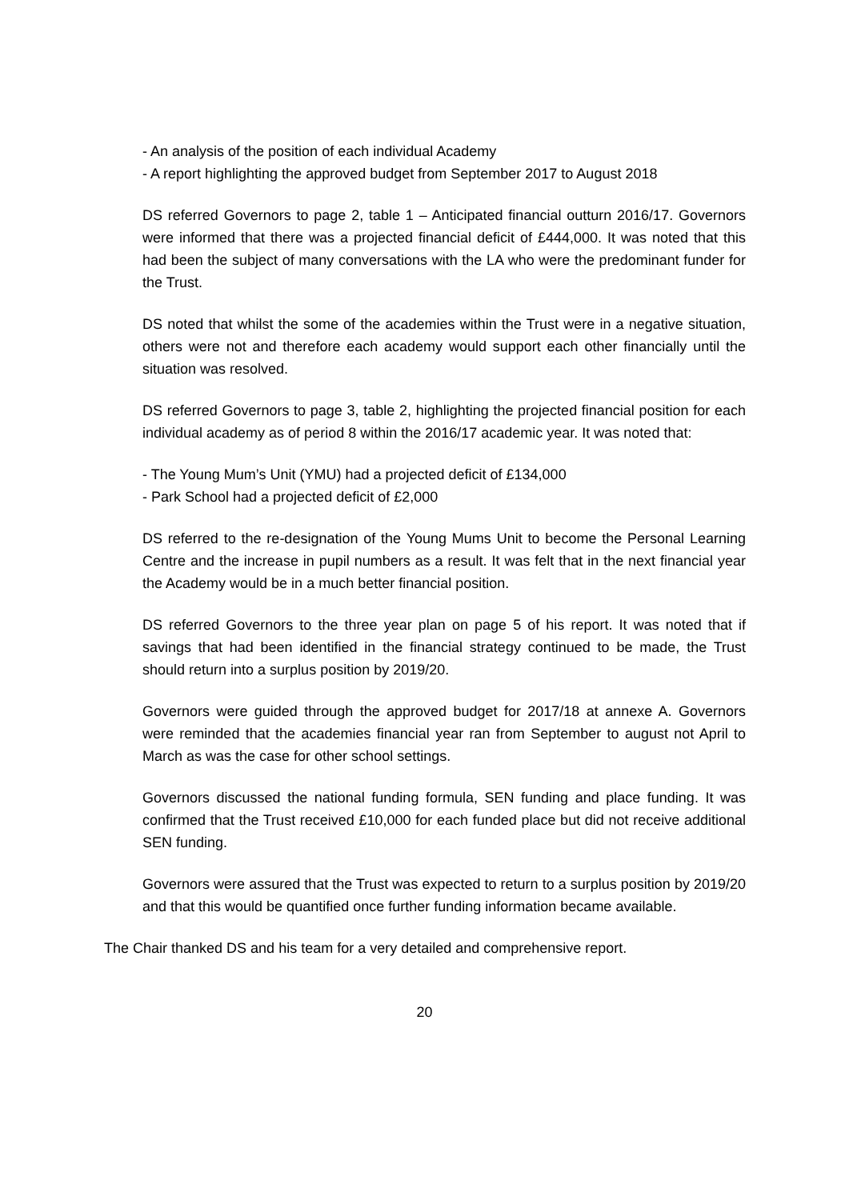- An analysis of the position of each individual Academy
- A report highlighting the approved budget from September 2017 to August 2018
DS referred Governors to page 2, table 1 – Anticipated financial outturn 2016/17. Governors were informed that there was a projected financial deficit of £444,000. It was noted that this had been the subject of many conversations with the LA who were the predominant funder for the Trust.
DS noted that whilst the some of the academies within the Trust were in a negative situation, others were not and therefore each academy would support each other financially until the situation was resolved.
DS referred Governors to page 3, table 2, highlighting the projected financial position for each individual academy as of period 8 within the 2016/17 academic year. It was noted that:
- The Young Mum’s Unit (YMU) had a projected deficit of £134,000
- Park School had a projected deficit of £2,000
DS referred to the re-designation of the Young Mums Unit to become the Personal Learning Centre and the increase in pupil numbers as a result. It was felt that in the next financial year the Academy would be in a much better financial position.
DS referred Governors to the three year plan on page 5 of his report. It was noted that if savings that had been identified in the financial strategy continued to be made, the Trust should return into a surplus position by 2019/20.
Governors were guided through the approved budget for 2017/18 at annexe A. Governors were reminded that the academies financial year ran from September to august not April to March as was the case for other school settings.
Governors discussed the national funding formula, SEN funding and place funding. It was confirmed that the Trust received £10,000 for each funded place but did not receive additional SEN funding.
Governors were assured that the Trust was expected to return to a surplus position by 2019/20 and that this would be quantified once further funding information became available.
The Chair thanked DS and his team for a very detailed and comprehensive report.
20